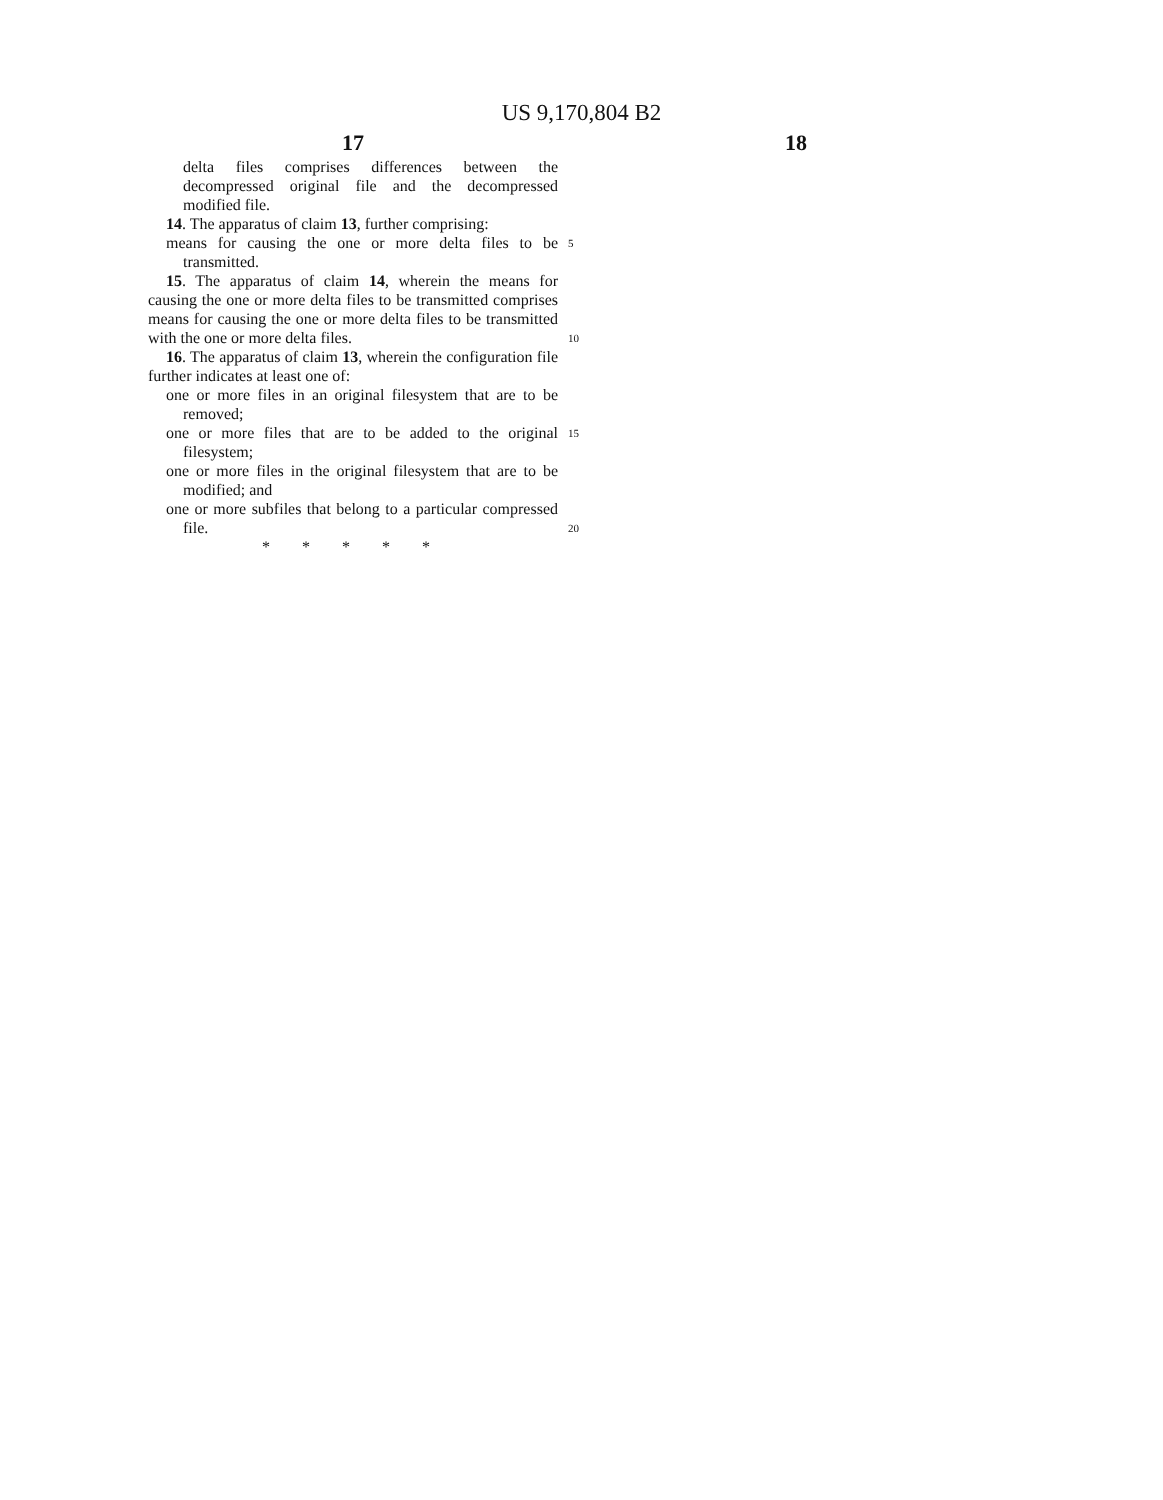US 9,170,804 B2
17 18
delta files comprises differences between the decompressed original file and the decompressed modified file.
14. The apparatus of claim 13, further comprising:
means for causing the one or more delta files to be transmitted.
15. The apparatus of claim 14, wherein the means for causing the one or more delta files to be transmitted comprises means for causing the one or more delta files to be transmitted with the one or more delta files.
16. The apparatus of claim 13, wherein the configuration file further indicates at least one of:
one or more files in an original filesystem that are to be removed;
one or more files that are to be added to the original filesystem;
one or more files in the original filesystem that are to be modified; and
one or more subfiles that belong to a particular compressed file.
* * * * *
5
10
15
20